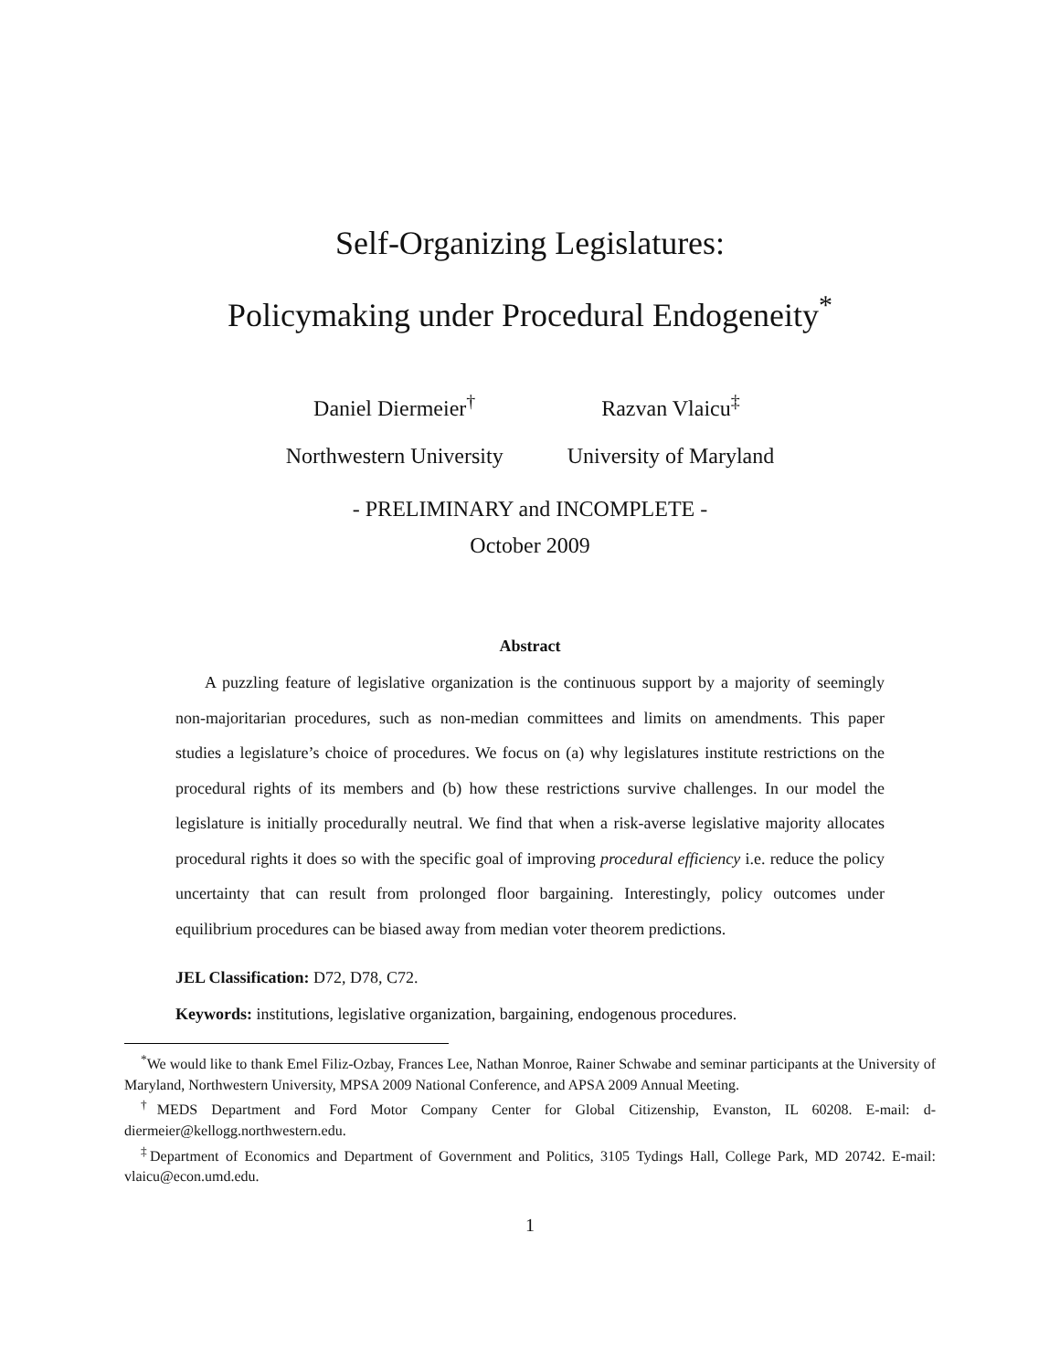Self-Organizing Legislatures:
Policymaking under Procedural Endogeneity<sup>*</sup>
Daniel Diermeier<sup>†</sup>
Northwestern University
Razvan Vlaicu<sup>‡</sup>
University of Maryland
- PRELIMINARY and INCOMPLETE -
October 2009
Abstract
A puzzling feature of legislative organization is the continuous support by a majority of seemingly non-majoritarian procedures, such as non-median committees and limits on amendments. This paper studies a legislature’s choice of procedures. We focus on (a) why legislatures institute restrictions on the procedural rights of its members and (b) how these restrictions survive challenges. In our model the legislature is initially procedurally neutral. We find that when a risk-averse legislative majority allocates procedural rights it does so with the specific goal of improving procedural efficiency i.e. reduce the policy uncertainty that can result from prolonged floor bargaining. Interestingly, policy outcomes under equilibrium procedures can be biased away from median voter theorem predictions.
JEL Classification: D72, D78, C72.
Keywords: institutions, legislative organization, bargaining, endogenous procedures.
<sup>*</sup> We would like to thank Emel Filiz-Ozbay, Frances Lee, Nathan Monroe, Rainer Schwabe and seminar participants at the University of Maryland, Northwestern University, MPSA 2009 National Conference, and APSA 2009 Annual Meeting.
<sup>†</sup> MEDS Department and Ford Motor Company Center for Global Citizenship, Evanston, IL 60208. E-mail: d-diermeier@kellogg.northwestern.edu.
<sup>‡</sup> Department of Economics and Department of Government and Politics, 3105 Tydings Hall, College Park, MD 20742. E-mail: vlaicu@econ.umd.edu.
1